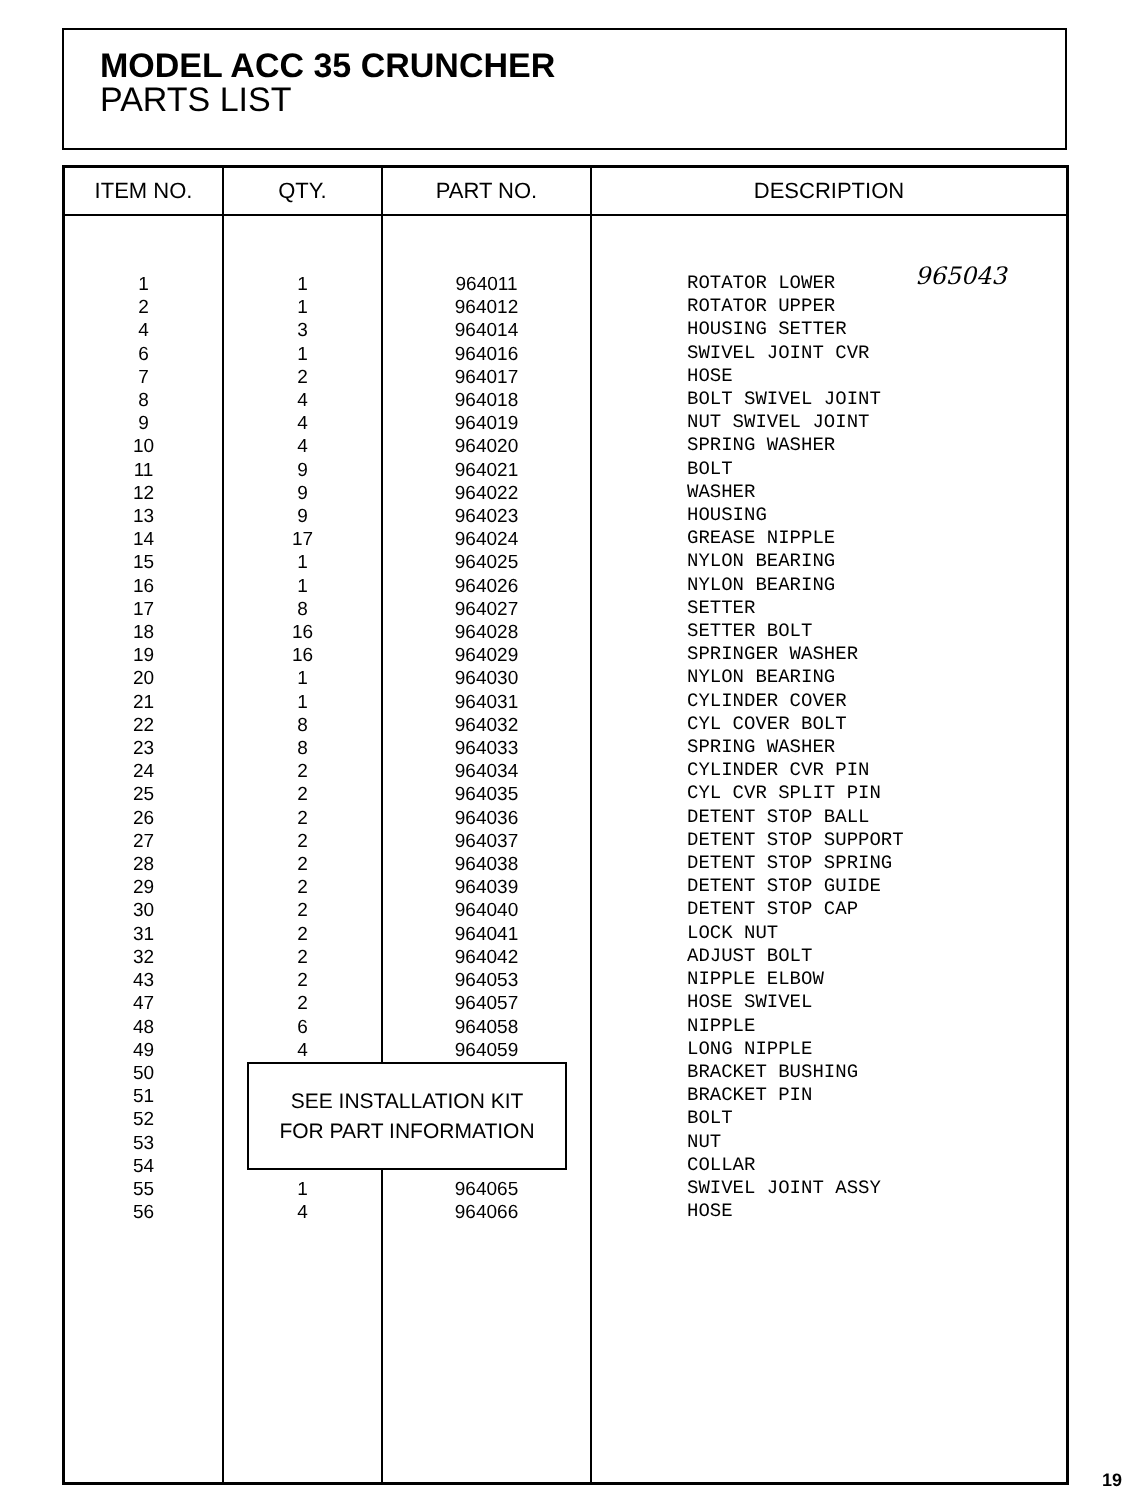MODEL ACC 35 CRUNCHER
PARTS LIST
| ITEM NO. | QTY. | PART NO. | DESCRIPTION |
| --- | --- | --- | --- |
| 1 2 4 6 7 8 9 10 11 12 13 14 15 16 17 18 19 20 21 22 23 24 25 26 27 28 29 30 31 32 43 47 48 49 50 51 52 53 54 55 56 | 1 1 3 1 2 4 4 4 9 9 9 17 1 1 8 16 16 1 1 8 8 2 2 2 2 2 2 2 2 2 2 2 6 4 1 4 | 964011 964012 964014 964016 964017 964018 964019 964020 964021 964022 964023 964024 964025 964026 964027 964028 964029 964030 964031 964032 964033 964034 964035 964036 964037 964038 964039 964040 964041 964042 964053 964057 964058 964059 964065 964066 | ROTATOR LOWER ROTATOR UPPER HOUSING SETTER SWIVEL JOINT CVR HOSE BOLT SWIVEL JOINT NUT SWIVEL JOINT SPRING WASHER BOLT WASHER HOUSING GREASE NIPPLE NYLON BEARING NYLON BEARING SETTER SETTER BOLT SPRINGER WASHER NYLON BEARING CYLINDER COVER CYL COVER BOLT SPRING WASHER CYLINDER CVR PIN CYL CVR SPLIT PIN DETENT STOP BALL DETENT STOP SUPPORT DETENT STOP SPRING DETENT STOP GUIDE DETENT STOP CAP LOCK NUT ADJUST BOLT NIPPLE ELBOW HOSE SWIVEL NIPPLE LONG NIPPLE BRACKET BUSHING BRACKET PIN BOLT NUT COLLAR SWIVEL JOINT ASSY HOSE |
SEE INSTALLATION KIT
FOR PART INFORMATION
965043
19